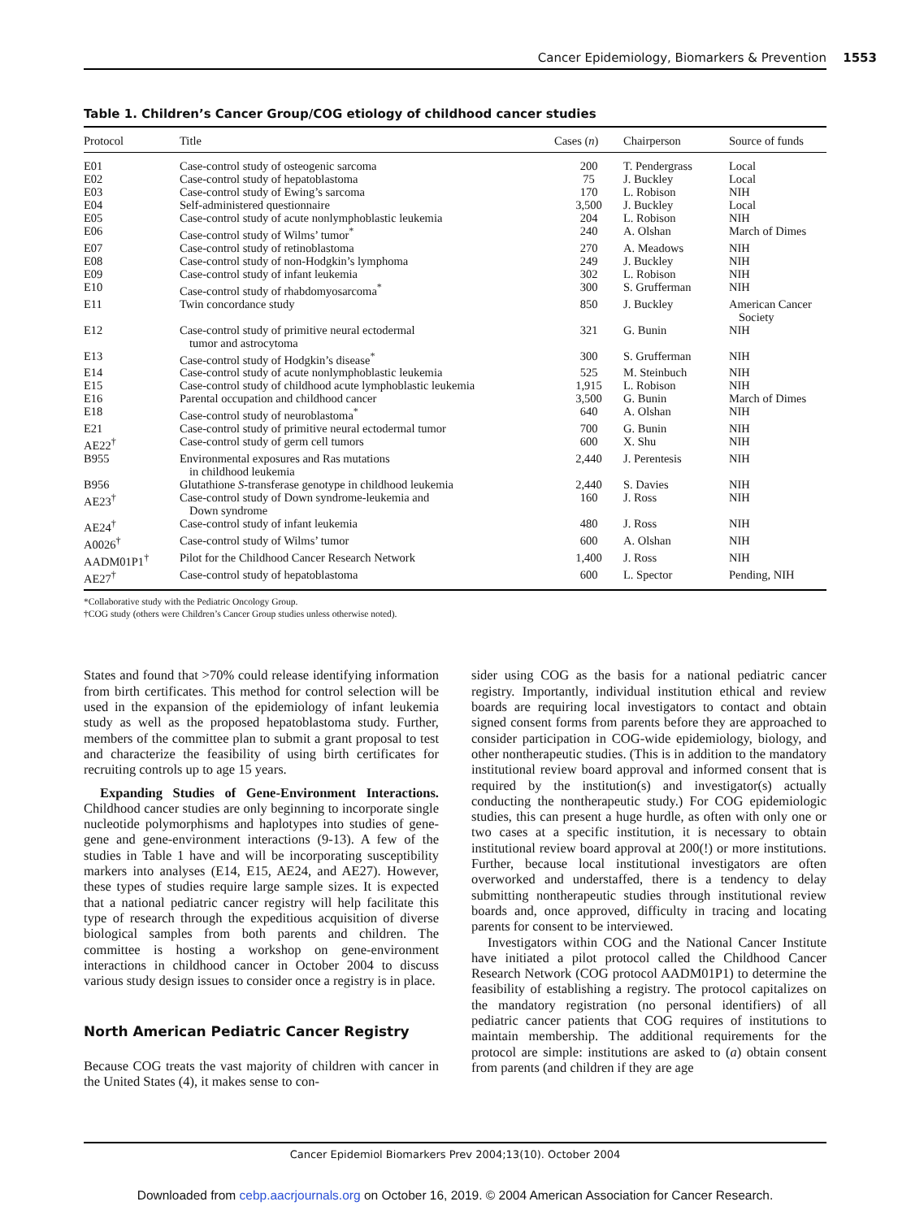Cancer Epidemiology, Biomarkers & Prevention 1553
Table 1. Children’s Cancer Group/COG etiology of childhood cancer studies
| Protocol | Title | Cases ( n ) | Chairperson | Source of funds |
| --- | --- | --- | --- | --- |
| E01 | Case-control study of osteogenic sarcoma | 200 | T. Pendergrass | Local |
| E02 | Case-control study of hepatoblastoma | 75 | J. Buckley | Local |
| E03 | Case-control study of Ewing’s sarcoma | 170 | L. Robison | NIH |
| E04 | Self-administered questionnaire | 3,500 | J. Buckley | Local |
| E05 | Case-control study of acute nonlymphoblastic leukemia | 204 | L. Robison | NIH |
| E06 | Case-control study of Wilms’ tumor<sup>*</sup> | 240 | A. Olshan | March of Dimes |
| E07 | Case-control study of retinoblastoma | 270 | A. Meadows | NIH |
| E08 | Case-control study of non-Hodgkin’s lymphoma | 249 | J. Buckley | NIH |
| E09 | Case-control study of infant leukemia | 302 | L. Robison | NIH |
| E10 | Case-control study of rhabdomyosarcoma<sup>*</sup> | 300 | S. Grufferman | NIH |
| E11 | Twin concordance study | 850 | J. Buckley | American Cancer Society |
| E12 | Case-control study of primitive neural ectodermal tumor and astrocytoma | 321 | G. Bunin | NIH |
| E13 | Case-control study of Hodgkin’s disease<sup>*</sup> | 300 | S. Grufferman | NIH |
| E14 | Case-control study of acute nonlymphoblastic leukemia | 525 | M. Steinbuch | NIH |
| E15 | Case-control study of childhood acute lymphoblastic leukemia | 1,915 | L. Robison | NIH |
| E16 | Parental occupation and childhood cancer | 3,500 | G. Bunin | March of Dimes |
| E18 | Case-control study of neuroblastoma<sup>*</sup> | 640 | A. Olshan | NIH |
| E21 | Case-control study of primitive neural ectodermal tumor | 700 | G. Bunin | NIH |
| AE22<sup>†</sup> | Case-control study of germ cell tumors | 600 | X. Shu | NIH |
| B955 | Environmental exposures and Ras mutations in childhood leukemia | 2,440 | J. Perentesis | NIH |
| B956 | Glutathione S -transferase genotype in childhood leukemia | 2,440 | S. Davies | NIH |
| AE23<sup>†</sup> | Case-control study of Down syndrome-leukemia and Down syndrome | 160 | J. Ross | NIH |
| AE24<sup>†</sup> | Case-control study of infant leukemia | 480 | J. Ross | NIH |
| A0026<sup>†</sup> | Case-control study of Wilms’ tumor | 600 | A. Olshan | NIH |
| AADM01P1<sup>†</sup> | Pilot for the Childhood Cancer Research Network | 1,400 | J. Ross | NIH |
| AE27<sup>†</sup> | Case-control study of hepatoblastoma | 600 | L. Spector | Pending, NIH |
*Collaborative study with the Pediatric Oncology Group.
†COG study (others were Children’s Cancer Group studies unless otherwise noted).
States and found that >70% could release identifying information from birth certificates. This method for control selection will be used in the expansion of the epidemiology of infant leukemia study as well as the proposed hepatoblastoma study. Further, members of the committee plan to submit a grant proposal to test and characterize the feasibility of using birth certificates for recruiting controls up to age 15 years.
Expanding Studies of Gene-Environment Interactions. Childhood cancer studies are only beginning to incorporate single nucleotide polymorphisms and haplotypes into studies of gene-gene and gene-environment interactions (9-13). A few of the studies in Table 1 have and will be incorporating susceptibility markers into analyses (E14, E15, AE24, and AE27). However, these types of studies require large sample sizes. It is expected that a national pediatric cancer registry will help facilitate this type of research through the expeditious acquisition of diverse biological samples from both parents and children. The committee is hosting a workshop on gene-environment interactions in childhood cancer in October 2004 to discuss various study design issues to consider once a registry is in place.
North American Pediatric Cancer Registry
Because COG treats the vast majority of children with cancer in the United States (4), it makes sense to con-
sider using COG as the basis for a national pediatric cancer registry. Importantly, individual institution ethical and review boards are requiring local investigators to contact and obtain signed consent forms from parents before they are approached to consider participation in COG-wide epidemiology, biology, and other nontherapeutic studies. (This is in addition to the mandatory institutional review board approval and informed consent that is required by the institution(s) and investigator(s) actually conducting the nontherapeutic study.) For COG epidemiologic studies, this can present a huge hurdle, as often with only one or two cases at a specific institution, it is necessary to obtain institutional review board approval at 200(!) or more institutions. Further, because local institutional investigators are often overworked and understaffed, there is a tendency to delay submitting nontherapeutic studies through institutional review boards and, once approved, difficulty in tracing and locating parents for consent to be interviewed.
Investigators within COG and the National Cancer Institute have initiated a pilot protocol called the Childhood Cancer Research Network (COG protocol AADM01P1) to determine the feasibility of establishing a registry. The protocol capitalizes on the mandatory registration (no personal identifiers) of all pediatric cancer patients that COG requires of institutions to maintain membership. The additional requirements for the protocol are simple: institutions are asked to (a) obtain consent from parents (and children if they are age
Cancer Epidemiol Biomarkers Prev 2004;13(10). October 2004
Downloaded from cebp.aacrjournals.org on October 16, 2019. © 2004 American Association for Cancer Research.